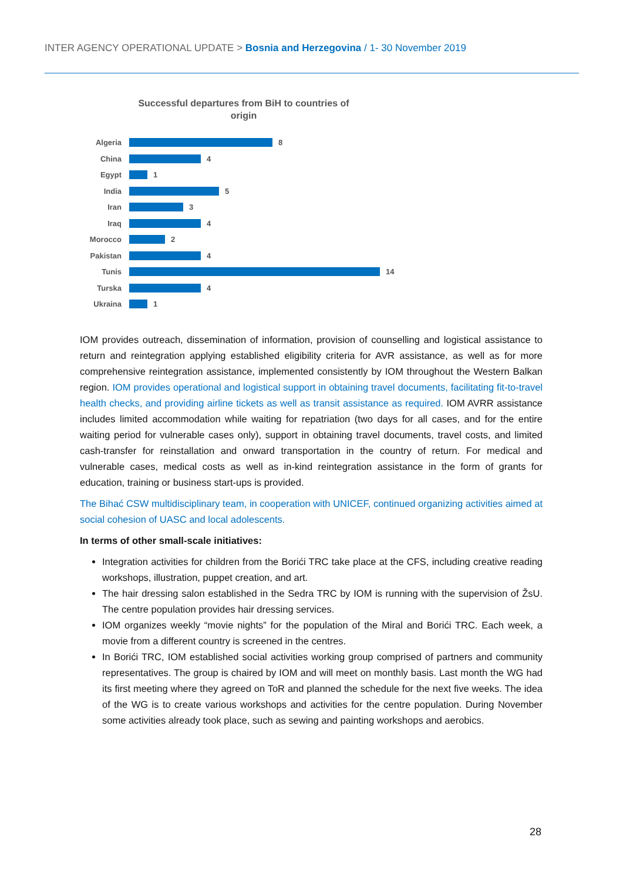INTER AGENCY OPERATIONAL UPDATE > Bosnia and Herzegovina / 1- 30 November 2019
Successful departures from BiH to countries of
origin
Algeria
8
China
4
Egypt
1
India
5
Iran
3
Iraq
4
Morocco
2
Pakistan
4
Tunis
14
Turska
4
Ukraina
1
IOM provides outreach, dissemination of information, provision of counselling and logistical assistance to return and reintegration applying established eligibility criteria for AVR assistance, as well as for more comprehensive reintegration assistance, implemented consistently by IOM throughout the Western Balkan region. IOM provides operational and logistical support in obtaining travel documents, facilitating fit-to-travel health checks, and providing airline tickets as well as transit assistance as required. IOM AVRR assistance includes limited accommodation while waiting for repatriation (two days for all cases, and for the entire waiting period for vulnerable cases only), support in obtaining travel documents, travel costs, and limited cash-transfer for reinstallation and onward transportation in the country of return. For medical and vulnerable cases, medical costs as well as in-kind reintegration assistance in the form of grants for education, training or business start-ups is provided.
The Bihać CSW multidisciplinary team, in cooperation with UNICEF, continued organizing activities aimed at social cohesion of UASC and local adolescents.
In terms of other small-scale initiatives:
Integration activities for children from the Borići TRC take place at the CFS, including creative reading workshops, illustration, puppet creation, and art.
The hair dressing salon established in the Sedra TRC by IOM is running with the supervision of ŽsU. The centre population provides hair dressing services.
IOM organizes weekly “movie nights” for the population of the Miral and Borići TRC. Each week, a movie from a different country is screened in the centres.
In Borići TRC, IOM established social activities working group comprised of partners and community representatives. The group is chaired by IOM and will meet on monthly basis. Last month the WG had its first meeting where they agreed on ToR and planned the schedule for the next five weeks. The idea of the WG is to create various workshops and activities for the centre population. During November some activities already took place, such as sewing and painting workshops and aerobics.
28